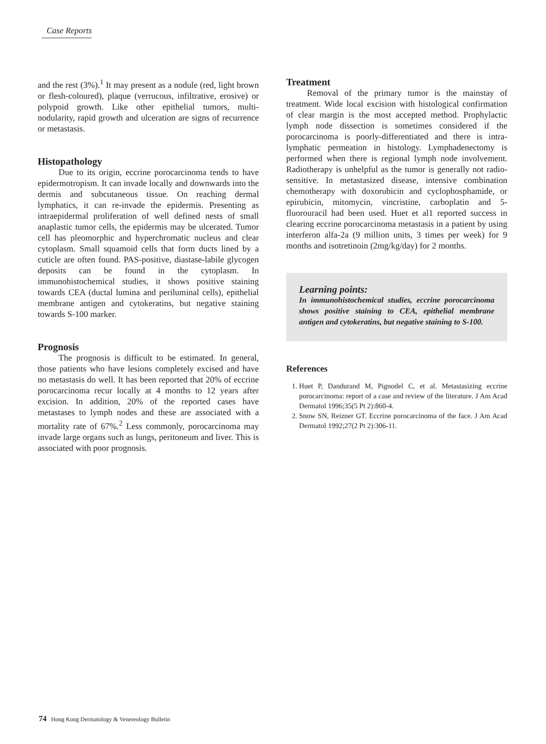Case Reports
and the rest (3%).<sup>1</sup> It may present as a nodule (red, light brown or flesh-coloured), plaque (verrucous, infiltrative, erosive) or polypoid growth. Like other epithelial tumors, multi-nodularity, rapid growth and ulceration are signs of recurrence or metastasis.
Histopathology
Due to its origin, eccrine porocarcinoma tends to have epidermotropism. It can invade locally and downwards into the dermis and subcutaneous tissue. On reaching dermal lymphatics, it can re-invade the epidermis. Presenting as intraepidermal proliferation of well defined nests of small anaplastic tumor cells, the epidermis may be ulcerated. Tumor cell has pleomorphic and hyperchromatic nucleus and clear cytoplasm. Small squamoid cells that form ducts lined by a cuticle are often found. PAS-positive, diastase-labile glycogen deposits can be found in the cytoplasm. In immunohistochemical studies, it shows positive staining towards CEA (ductal lumina and periluminal cells), epithelial membrane antigen and cytokeratins, but negative staining towards S-100 marker.
Prognosis
The prognosis is difficult to be estimated. In general, those patients who have lesions completely excised and have no metastasis do well. It has been reported that 20% of eccrine porocarcinoma recur locally at 4 months to 12 years after excision. In addition, 20% of the reported cases have metastases to lymph nodes and these are associated with a mortality rate of 67%.<sup>2</sup> Less commonly, porocarcinoma may invade large organs such as lungs, peritoneum and liver. This is associated with poor prognosis.
Treatment
Removal of the primary tumor is the mainstay of treatment. Wide local excision with histological confirmation of clear margin is the most accepted method. Prophylactic lymph node dissection is sometimes considered if the porocarcinoma is poorly-differentiated and there is intra-lymphatic permeation in histology. Lymphadenectomy is performed when there is regional lymph node involvement. Radiotherapy is unhelpful as the tumor is generally not radio-sensitive. In metastasized disease, intensive combination chemotherapy with doxorubicin and cyclophosphamide, or epirubicin, mitomycin, vincristine, carboplatin and 5-fluorouracil had been used. Huet et al1 reported success in clearing eccrine porocarcinoma metastasis in a patient by using interferon alfa-2a (9 million units, 3 times per week) for 9 months and isotretinoin (2mg/kg/day) for 2 months.
Learning points:
In immunohistochemical studies, eccrine porocarcinoma shows positive staining to CEA, epithelial membrane antigen and cytokeratins, but negative staining to S-100.
References
1. Huet P, Dandurand M, Pignodel C, et al. Metastasizing eccrine porocarcinoma: report of a case and review of the literature. J Am Acad Dermatol 1996;35(5 Pt 2):860-4.
2. Snow SN, Reizner GT. Eccrine porocarcinoma of the face. J Am Acad Dermatol 1992;27(2 Pt 2):306-11.
74 Hong Kong Dermatology & Venereology Bulletin